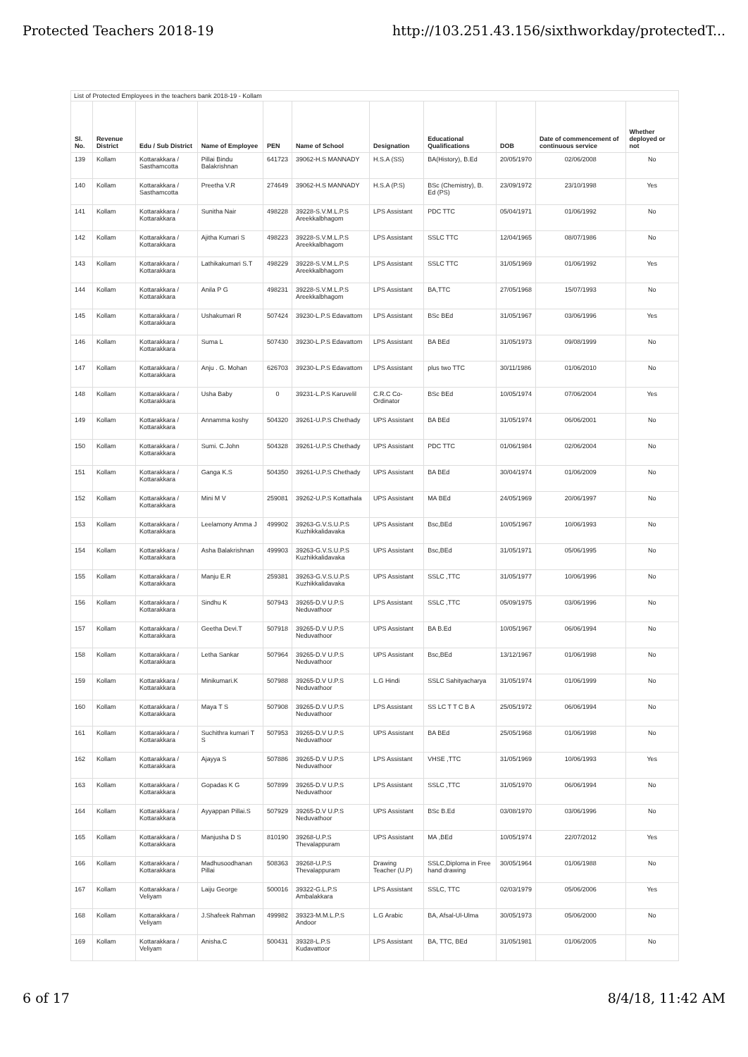Protected Teachers 2018-19 http://103.251.43.156/sixthworkday/protectedT...
List of Protected Employees in the teachers bank 2018-19 - Kollam
| Sl. No. | Revenue District | Edu / Sub District | Name of Employee | PEN | Name of School | Designation | Educational Qualifications | DOB | Date of commencement of continuous service | Whether deployed or not |
| --- | --- | --- | --- | --- | --- | --- | --- | --- | --- | --- |
| 139 | Kollam | Kottarakkara / Sasthamcotta | Pillai Bindu Balakrishnan | 641723 | 39062-H.S MANNADY | H.S.A (SS) | BA(History), B.Ed | 20/05/1970 | 02/06/2008 | No |
| 140 | Kollam | Kottarakkara / Sasthamcotta | Preetha V.R | 274649 | 39062-H.S MANNADY | H.S.A (P.S) | BSc (Chemistry), B. Ed (PS) | 23/09/1972 | 23/10/1998 | Yes |
| 141 | Kollam | Kottarakkara / Kottarakkara | Sunitha Nair | 498228 | 39228-S.V.M.L.P.S Areekkalbhagom | LPS Assistant | PDC TTC | 05/04/1971 | 01/06/1992 | No |
| 142 | Kollam | Kottarakkara / Kottarakkara | Ajitha Kumari S | 498223 | 39228-S.V.M.L.P.S Areekkalbhagom | LPS Assistant | SSLC TTC | 12/04/1965 | 08/07/1986 | No |
| 143 | Kollam | Kottarakkara / Kottarakkara | Lathikakumari S.T | 498229 | 39228-S.V.M.L.P.S Areekkalbhagom | LPS Assistant | SSLC TTC | 31/05/1969 | 01/06/1992 | Yes |
| 144 | Kollam | Kottarakkara / Kottarakkara | Anila P G | 498231 | 39228-S.V.M.L.P.S Areekkalbhagom | LPS Assistant | BA,TTC | 27/05/1968 | 15/07/1993 | No |
| 145 | Kollam | Kottarakkara / Kottarakkara | Ushakumari R | 507424 | 39230-L.P.S Edavattom | LPS Assistant | BSc BEd | 31/05/1967 | 03/06/1996 | Yes |
| 146 | Kollam | Kottarakkara / Kottarakkara | Suma L | 507430 | 39230-L.P.S Edavattom | LPS Assistant | BA BEd | 31/05/1973 | 09/08/1999 | No |
| 147 | Kollam | Kottarakkara / Kottarakkara | Anju . G. Mohan | 626703 | 39230-L.P.S Edavattom | LPS Assistant | plus two TTC | 30/11/1986 | 01/06/2010 | No |
| 148 | Kollam | Kottarakkara / Kottarakkara | Usha Baby | 0 | 39231-L.P.S Karuvelil | C.R.C Co-Ordinator | BSc BEd | 10/05/1974 | 07/06/2004 | Yes |
| 149 | Kollam | Kottarakkara / Kottarakkara | Annamma koshy | 504320 | 39261-U.P.S Chethady | UPS Assistant | BA BEd | 31/05/1974 | 06/06/2001 | No |
| 150 | Kollam | Kottarakkara / Kottarakkara | Sumi. C.John | 504328 | 39261-U.P.S Chethady | UPS Assistant | PDC TTC | 01/06/1984 | 02/06/2004 | No |
| 151 | Kollam | Kottarakkara / Kottarakkara | Ganga K.S | 504350 | 39261-U.P.S Chethady | UPS Assistant | BA BEd | 30/04/1974 | 01/06/2009 | No |
| 152 | Kollam | Kottarakkara / Kottarakkara | Mini M V | 259081 | 39262-U.P.S Kottathala | UPS Assistant | MA BEd | 24/05/1969 | 20/06/1997 | No |
| 153 | Kollam | Kottarakkara / Kottarakkara | Leelamony Amma J | 499902 | 39263-G.V.S.U.P.S Kuzhikkalidavaka | UPS Assistant | Bsc,BEd | 10/05/1967 | 10/06/1993 | No |
| 154 | Kollam | Kottarakkara / Kottarakkara | Asha Balakrishnan | 499903 | 39263-G.V.S.U.P.S Kuzhikkalidavaka | UPS Assistant | Bsc,BEd | 31/05/1971 | 05/06/1995 | No |
| 155 | Kollam | Kottarakkara / Kottarakkara | Manju E.R | 259381 | 39263-G.V.S.U.P.S Kuzhikkalidavaka | UPS Assistant | SSLC ,TTC | 31/05/1977 | 10/06/1996 | No |
| 156 | Kollam | Kottarakkara / Kottarakkara | Sindhu K | 507943 | 39265-D.V U.P.S Neduvathoor | LPS Assistant | SSLC ,TTC | 05/09/1975 | 03/06/1996 | No |
| 157 | Kollam | Kottarakkara / Kottarakkara | Geetha Devi.T | 507918 | 39265-D.V U.P.S Neduvathoor | UPS Assistant | BA B.Ed | 10/05/1967 | 06/06/1994 | No |
| 158 | Kollam | Kottarakkara / Kottarakkara | Letha Sankar | 507964 | 39265-D.V U.P.S Neduvathoor | UPS Assistant | Bsc,BEd | 13/12/1967 | 01/06/1998 | No |
| 159 | Kollam | Kottarakkara / Kottarakkara | Minikumari.K | 507988 | 39265-D.V U.P.S Neduvathoor | L.G Hindi | SSLC Sahityacharya | 31/05/1974 | 01/06/1999 | No |
| 160 | Kollam | Kottarakkara / Kottarakkara | Maya T S | 507908 | 39265-D.V U.P.S Neduvathoor | LPS Assistant | SS LC T T C B A | 25/05/1972 | 06/06/1994 | No |
| 161 | Kollam | Kottarakkara / Kottarakkara | Suchithra kumari T S | 507953 | 39265-D.V U.P.S Neduvathoor | UPS Assistant | BA BEd | 25/05/1968 | 01/06/1998 | No |
| 162 | Kollam | Kottarakkara / Kottarakkara | Ajayya S | 507886 | 39265-D.V U.P.S Neduvathoor | LPS Assistant | VHSE ,TTC | 31/05/1969 | 10/06/1993 | Yes |
| 163 | Kollam | Kottarakkara / Kottarakkara | Gopadas K G | 507899 | 39265-D.V U.P.S Neduvathoor | LPS Assistant | SSLC ,TTC | 31/05/1970 | 06/06/1994 | No |
| 164 | Kollam | Kottarakkara / Kottarakkara | Ayyappan Pillai.S | 507929 | 39265-D.V U.P.S Neduvathoor | UPS Assistant | BSc B.Ed | 03/08/1970 | 03/06/1996 | No |
| 165 | Kollam | Kottarakkara / Kottarakkara | Manjusha D S | 810190 | 39268-U.P.S Thevalappuram | UPS Assistant | MA ,BEd | 10/05/1974 | 22/07/2012 | Yes |
| 166 | Kollam | Kottarakkara / Kottarakkara | Madhusoodhanan Pillai | 508363 | 39268-U.P.S Thevalappuram | Drawing Teacher (U.P) | SSLC,Diploma in Free hand drawing | 30/05/1964 | 01/06/1988 | No |
| 167 | Kollam | Kottarakkara / Veliyam | Laiju George | 500016 | 39322-G.L.P.S Ambalakkara | LPS Assistant | SSLC, TTC | 02/03/1979 | 05/06/2006 | Yes |
| 168 | Kollam | Kottarakkara / Veliyam | J.Shafeek Rahman | 499982 | 39323-M.M.L.P.S Andoor | L.G Arabic | BA, Afsal-Ul-Ulma | 30/05/1973 | 05/06/2000 | No |
| 169 | Kollam | Kottarakkara / Veliyam | Anisha.C | 500431 | 39328-L.P.S Kudavattoor | LPS Assistant | BA, TTC, BEd | 31/05/1981 | 01/06/2005 | No |
6 of 17 8/4/18, 11:42 AM